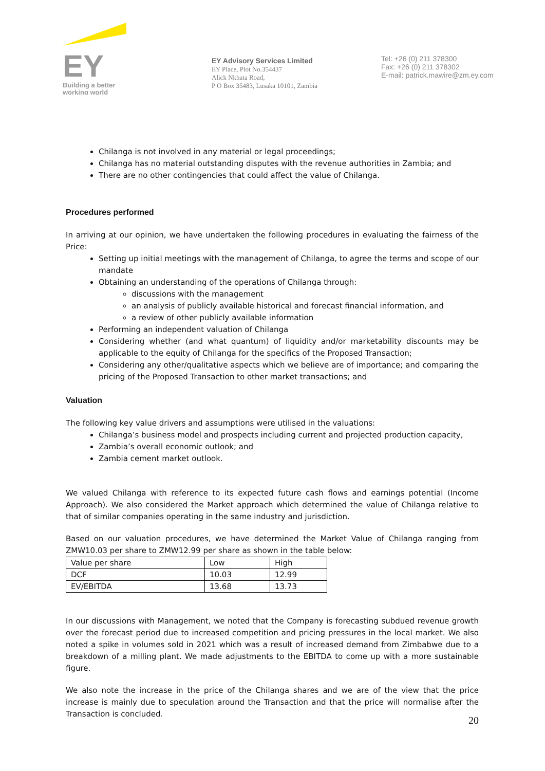EY
Building a better
working world
EY Advisory Services Limited
EY Place, Plot No.354437
Alick Nkhata Road,
P O Box 35483, Lusaka 10101, Zambia
Tel: +26 (0) 211 378300
Fax: +26 (0) 211 378302
E-mail: patrick.mawire@zm.ey.com
Chilanga is not involved in any material or legal proceedings;
Chilanga has no material outstanding disputes with the revenue authorities in Zambia; and
There are no other contingencies that could affect the value of Chilanga.
Procedures performed
In arriving at our opinion, we have undertaken the following procedures in evaluating the fairness of the Price:
Setting up initial meetings with the management of Chilanga, to agree the terms and scope of our mandate
Obtaining an understanding of the operations of Chilanga through:
discussions with the management
an analysis of publicly available historical and forecast financial information, and
a review of other publicly available information
Performing an independent valuation of Chilanga
Considering whether (and what quantum) of liquidity and/or marketability discounts may be applicable to the equity of Chilanga for the specifics of the Proposed Transaction;
Considering any other/qualitative aspects which we believe are of importance; and comparing the pricing of the Proposed Transaction to other market transactions; and
Valuation
The following key value drivers and assumptions were utilised in the valuations:
Chilanga’s business model and prospects including current and projected production capacity,
Zambia’s overall economic outlook; and
Zambia cement market outlook.
We valued Chilanga with reference to its expected future cash flows and earnings potential (Income Approach). We also considered the Market approach which determined the value of Chilanga relative to that of similar companies operating in the same industry and jurisdiction.
Based on our valuation procedures, we have determined the Market Value of Chilanga ranging from ZMW10.03 per share to ZMW12.99 per share as shown in the table below:
| Value per share | Low | High |
| DCF | 10.03 | 12.99 |
| EV/EBITDA | 13.68 | 13.73 |
In our discussions with Management, we noted that the Company is forecasting subdued revenue growth over the forecast period due to increased competition and pricing pressures in the local market. We also noted a spike in volumes sold in 2021 which was a result of increased demand from Zimbabwe due to a breakdown of a milling plant. We made adjustments to the EBITDA to come up with a more sustainable figure.
We also note the increase in the price of the Chilanga shares and we are of the view that the price increase is mainly due to speculation around the Transaction and that the price will normalise after the Transaction is concluded.
20